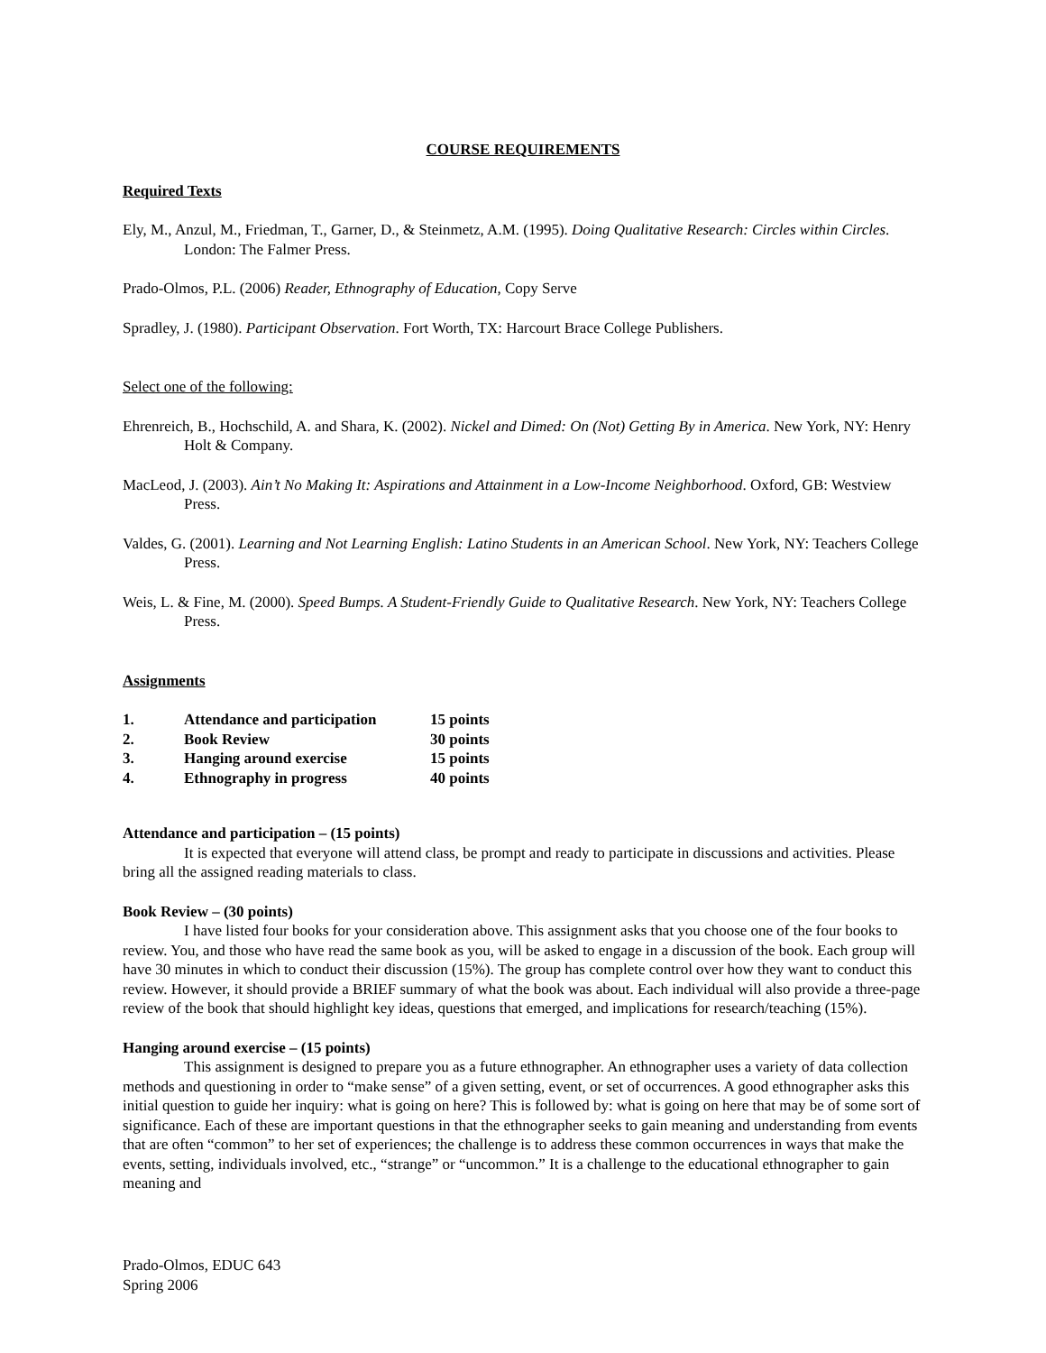COURSE REQUIREMENTS
Required Texts
Ely, M., Anzul, M., Friedman, T., Garner, D., & Steinmetz, A.M. (1995). Doing Qualitative Research: Circles within Circles. London: The Falmer Press.
Prado-Olmos, P.L. (2006) Reader, Ethnography of Education, Copy Serve
Spradley, J. (1980). Participant Observation. Fort Worth, TX: Harcourt Brace College Publishers.
Select one of the following:
Ehrenreich, B., Hochschild, A. and Shara, K. (2002). Nickel and Dimed: On (Not) Getting By in America. New York, NY: Henry Holt & Company.
MacLeod, J. (2003). Ain’t No Making It: Aspirations and Attainment in a Low-Income Neighborhood. Oxford, GB: Westview Press.
Valdes, G. (2001). Learning and Not Learning English: Latino Students in an American School. New York, NY: Teachers College Press.
Weis, L. & Fine, M. (2000). Speed Bumps. A Student-Friendly Guide to Qualitative Research. New York, NY: Teachers College Press.
Assignments
| 1. | Attendance and participation | 15 points |
| 2. | Book Review | 30 points |
| 3. | Hanging around exercise | 15 points |
| 4. | Ethnography in progress | 40 points |
Attendance and participation – (15 points)
It is expected that everyone will attend class, be prompt and ready to participate in discussions and activities. Please bring all the assigned reading materials to class.
Book Review – (30 points)
I have listed four books for your consideration above. This assignment asks that you choose one of the four books to review. You, and those who have read the same book as you, will be asked to engage in a discussion of the book. Each group will have 30 minutes in which to conduct their discussion (15%). The group has complete control over how they want to conduct this review. However, it should provide a BRIEF summary of what the book was about. Each individual will also provide a three-page review of the book that should highlight key ideas, questions that emerged, and implications for research/teaching (15%).
Hanging around exercise – (15 points)
This assignment is designed to prepare you as a future ethnographer. An ethnographer uses a variety of data collection methods and questioning in order to “make sense” of a given setting, event, or set of occurrences. A good ethnographer asks this initial question to guide her inquiry: what is going on here? This is followed by: what is going on here that may be of some sort of significance. Each of these are important questions in that the ethnographer seeks to gain meaning and understanding from events that are often “common” to her set of experiences; the challenge is to address these common occurrences in ways that make the events, setting, individuals involved, etc., “strange” or “uncommon.” It is a challenge to the educational ethnographer to gain meaning and
Prado-Olmos, EDUC 643
Spring 2006